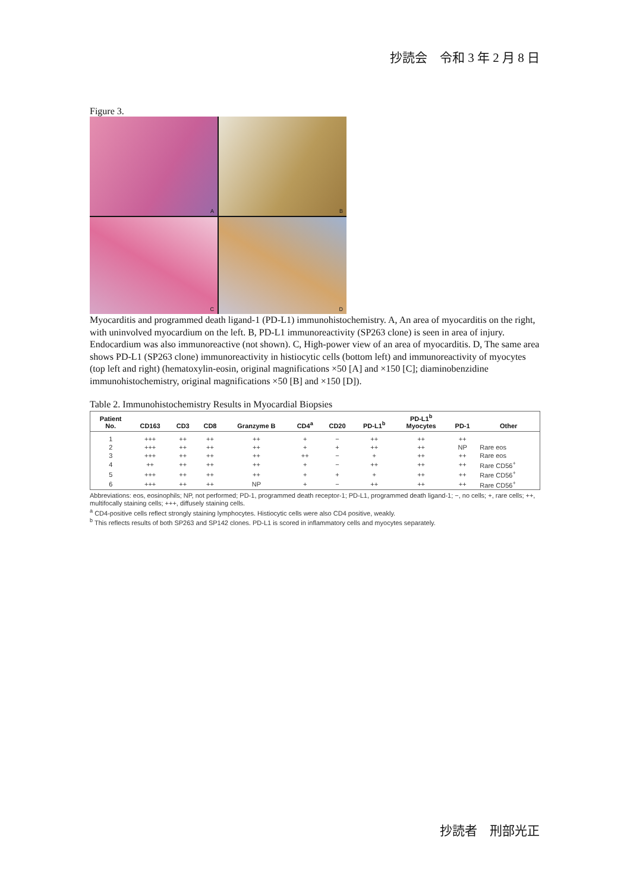抄読会　令和 3 年 2 月 8 日
Figure 3.
A
B
C
D
Myocarditis and programmed death ligand-1 (PD-L1) immunohistochemistry. A, An area of myocarditis on the right, with uninvolved myocardium on the left. B, PD-L1 immunoreactivity (SP263 clone) is seen in area of injury. Endocardium was also immunoreactive (not shown). C, High-power view of an area of myocarditis. D, The same area shows PD-L1 (SP263 clone) immunoreactivity in histiocytic cells (bottom left) and immunoreactivity of myocytes (top left and right) (hematoxylin-eosin, original magnifications ×50 [A] and ×150 [C]; diaminobenzidine immunohistochemistry, original magnifications ×50 [B] and ×150 [D]).
Table 2. Immunohistochemistry Results in Myocardial Biopsies
| Patient No. | CD163 | CD3 | CD8 | Granzyme B | CD4<sup>a</sup> | CD20 | PD-L1<sup>b</sup> | PD-L1<sup>b</sup> Myocytes | PD-1 | Other |
| --- | --- | --- | --- | --- | --- | --- | --- | --- | --- | --- |
| 1 | +++ | ++ | ++ | ++ | + | − | ++ | ++ | ++ | |
| 2 | +++ | ++ | ++ | ++ | + | + | ++ | ++ | NP | Rare eos |
| 3 | +++ | ++ | ++ | ++ | ++ | − | + | ++ | ++ | Rare eos |
| 4 | ++ | ++ | ++ | ++ | + | − | ++ | ++ | ++ | Rare CD56<sup>+</sup> |
| 5 | +++ | ++ | ++ | ++ | + | + | + | ++ | ++ | Rare CD56<sup>+</sup> |
| 6 | +++ | ++ | ++ | NP | + | − | ++ | ++ | ++ | Rare CD56<sup>+</sup> |
Abbreviations: eos, eosinophils; NP, not performed; PD-1, programmed death receptor-1; PD-L1, programmed death ligand-1; −, no cells; +, rare cells; ++, multifocally staining cells; +++, diffusely staining cells.
<sup>a</sup> CD4-positive cells reflect strongly staining lymphocytes. Histiocytic cells were also CD4 positive, weakly.
<sup>b</sup> This reflects results of both SP263 and SP142 clones. PD-L1 is scored in inflammatory cells and myocytes separately.
抄読者　刑部光正